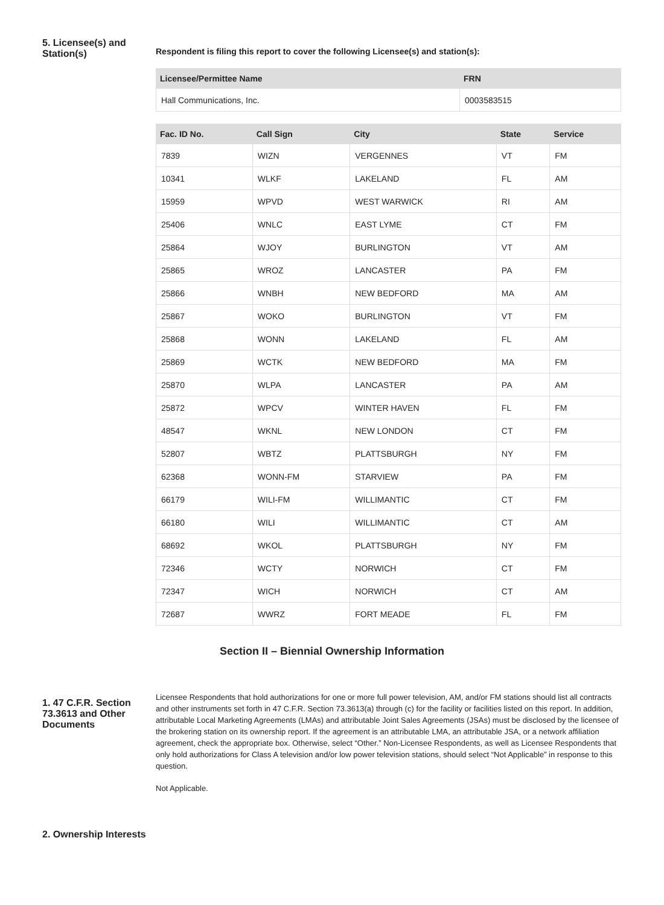5. Licensee(s) and Station(s)
Respondent is filing this report to cover the following Licensee(s) and station(s):
| Licensee/Permittee Name | FRN |
| --- | --- |
| Hall Communications, Inc. | 0003583515 |
| Fac. ID No. | Call Sign | City | State | Service |
| --- | --- | --- | --- | --- |
| 7839 | WIZN | VERGENNES | VT | FM |
| 10341 | WLKF | LAKELAND | FL | AM |
| 15959 | WPVD | WEST WARWICK | RI | AM |
| 25406 | WNLC | EAST LYME | CT | FM |
| 25864 | WJOY | BURLINGTON | VT | AM |
| 25865 | WROZ | LANCASTER | PA | FM |
| 25866 | WNBH | NEW BEDFORD | MA | AM |
| 25867 | WOKO | BURLINGTON | VT | FM |
| 25868 | WONN | LAKELAND | FL | AM |
| 25869 | WCTK | NEW BEDFORD | MA | FM |
| 25870 | WLPA | LANCASTER | PA | AM |
| 25872 | WPCV | WINTER HAVEN | FL | FM |
| 48547 | WKNL | NEW LONDON | CT | FM |
| 52807 | WBTZ | PLATTSBURGH | NY | FM |
| 62368 | WONN-FM | STARVIEW | PA | FM |
| 66179 | WILI-FM | WILLIMANTIC | CT | FM |
| 66180 | WILI | WILLIMANTIC | CT | AM |
| 68692 | WKOL | PLATTSBURGH | NY | FM |
| 72346 | WCTY | NORWICH | CT | FM |
| 72347 | WICH | NORWICH | CT | AM |
| 72687 | WWRZ | FORT MEADE | FL | FM |
Section II – Biennial Ownership Information
1. 47 C.F.R. Section 73.3613 and Other Documents
Licensee Respondents that hold authorizations for one or more full power television, AM, and/or FM stations should list all contracts and other instruments set forth in 47 C.F.R. Section 73.3613(a) through (c) for the facility or facilities listed on this report. In addition, attributable Local Marketing Agreements (LMAs) and attributable Joint Sales Agreements (JSAs) must be disclosed by the licensee of the brokering station on its ownership report. If the agreement is an attributable LMA, an attributable JSA, or a network affiliation agreement, check the appropriate box. Otherwise, select “Other.” Non-Licensee Respondents, as well as Licensee Respondents that only hold authorizations for Class A television and/or low power television stations, should select “Not Applicable” in response to this question.
Not Applicable.
2. Ownership Interests